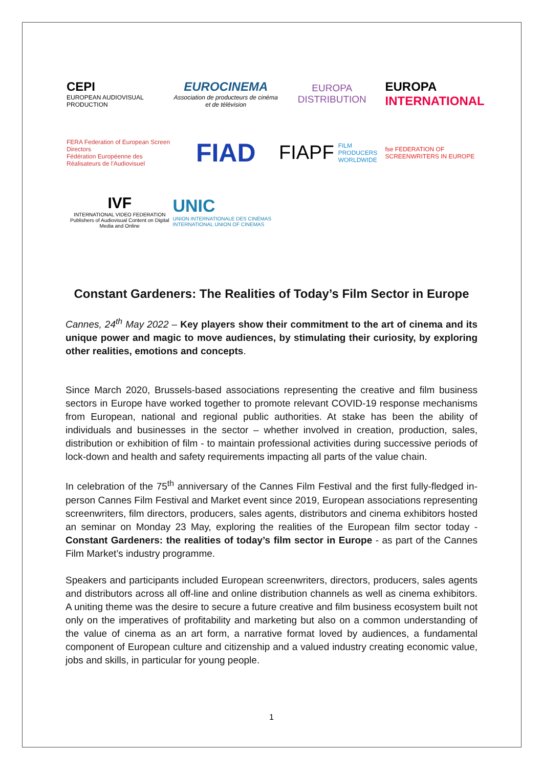CEPI
EUROPEAN AUDIOVISUAL PRODUCTION
EUROCINEMA
Association de producteurs de cinéma et de télévision
EUROPA
DISTRIBUTION
EUROPA
INTERNATIONAL
FERA Federation of European Screen Directors
Fédération Européenne des Réalisateurs de l'Audiovisuel
FIAD
FIAPF FILM PRODUCERS
WORLDWIDE
fse FEDERATION OF SCREENWRITERS IN EUROPE
IVF
INTERNATIONAL VIDEO FEDERATION
Publishers of Audiovisual Content on Digital Media and Online
UNIC
UNION INTERNATIONALE DES CINÉMAS
INTERNATIONAL UNION OF CINEMAS
Constant Gardeners: The Realities of Today’s Film Sector in Europe
Cannes, 24<sup>th</sup> May 2022 – Key players show their commitment to the art of cinema and its unique power and magic to move audiences, by stimulating their curiosity, by exploring other realities, emotions and concepts.
Since March 2020, Brussels-based associations representing the creative and film business sectors in Europe have worked together to promote relevant COVID-19 response mechanisms from European, national and regional public authorities. At stake has been the ability of individuals and businesses in the sector – whether involved in creation, production, sales, distribution or exhibition of film - to maintain professional activities during successive periods of lock-down and health and safety requirements impacting all parts of the value chain.
In celebration of the 75<sup>th</sup> anniversary of the Cannes Film Festival and the first fully-fledged in-person Cannes Film Festival and Market event since 2019, European associations representing screenwriters, film directors, producers, sales agents, distributors and cinema exhibitors hosted an seminar on Monday 23 May, exploring the realities of the European film sector today - Constant Gardeners: the realities of today’s film sector in Europe - as part of the Cannes Film Market’s industry programme.
Speakers and participants included European screenwriters, directors, producers, sales agents and distributors across all off-line and online distribution channels as well as cinema exhibitors. A uniting theme was the desire to secure a future creative and film business ecosystem built not only on the imperatives of profitability and marketing but also on a common understanding of the value of cinema as an art form, a narrative format loved by audiences, a fundamental component of European culture and citizenship and a valued industry creating economic value, jobs and skills, in particular for young people.
1